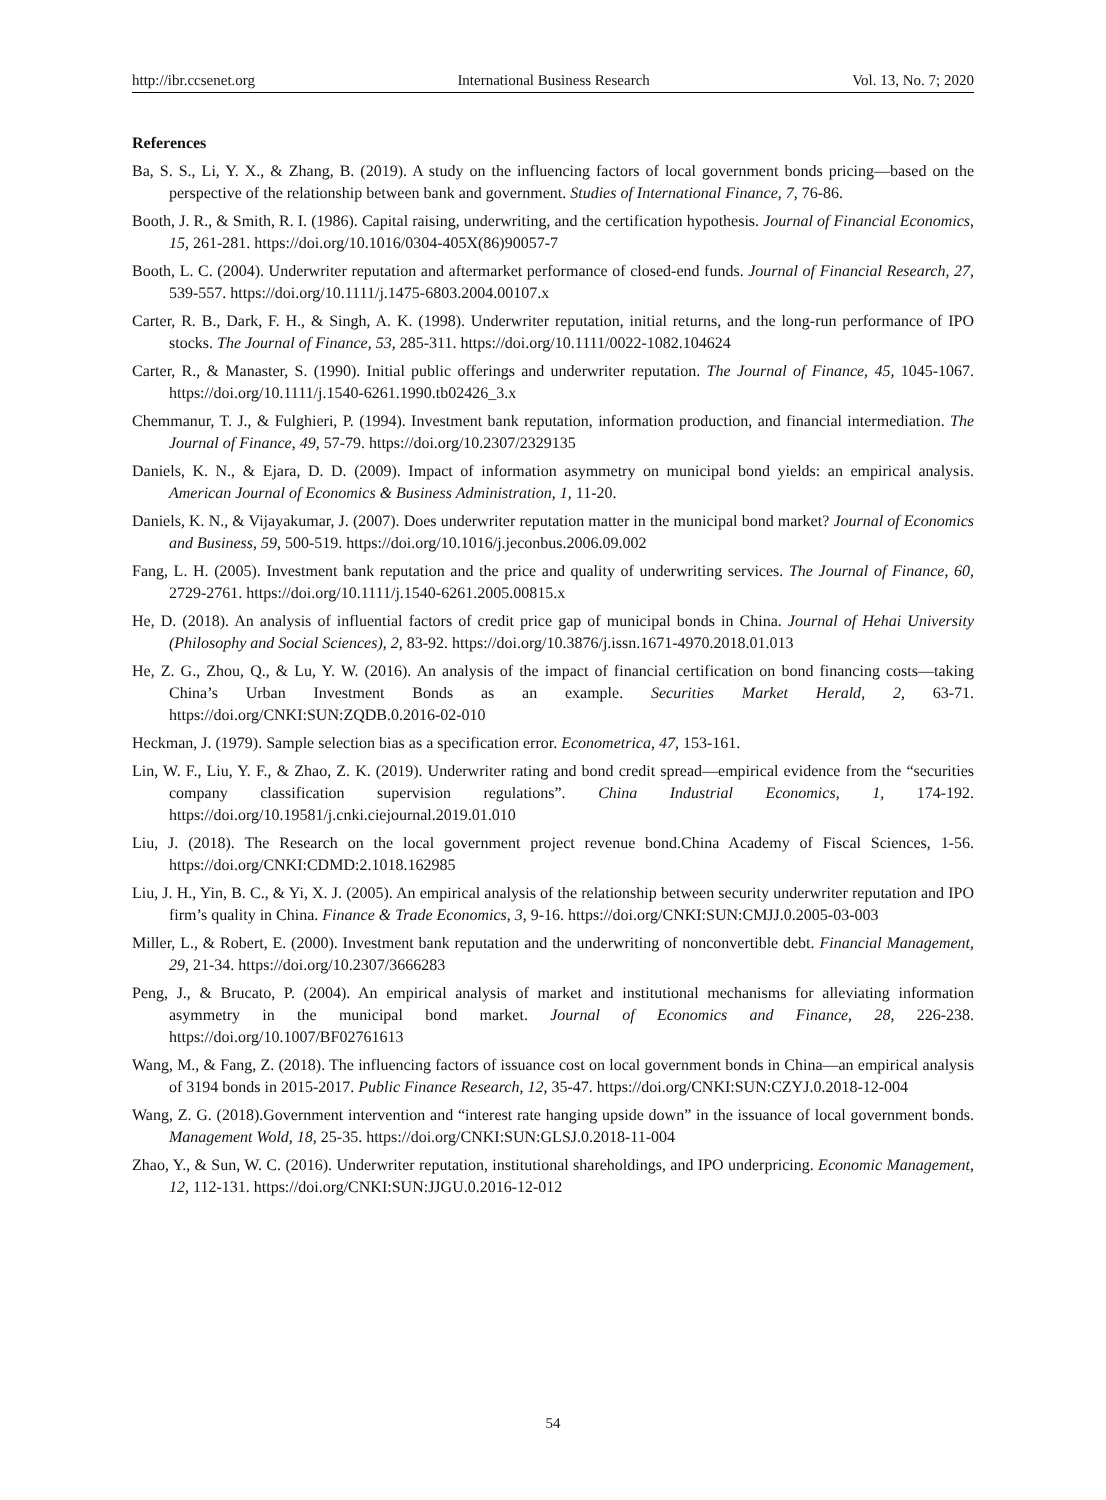http://ibr.ccsenet.org International Business Research Vol. 13, No. 7; 2020
References
Ba, S. S., Li, Y. X., & Zhang, B. (2019). A study on the influencing factors of local government bonds pricing—based on the perspective of the relationship between bank and government. Studies of International Finance, 7, 76-86.
Booth, J. R., & Smith, R. I. (1986). Capital raising, underwriting, and the certification hypothesis. Journal of Financial Economics, 15, 261-281. https://doi.org/10.1016/0304-405X(86)90057-7
Booth, L. C. (2004). Underwriter reputation and aftermarket performance of closed-end funds. Journal of Financial Research, 27, 539-557. https://doi.org/10.1111/j.1475-6803.2004.00107.x
Carter, R. B., Dark, F. H., & Singh, A. K. (1998). Underwriter reputation, initial returns, and the long-run performance of IPO stocks. The Journal of Finance, 53, 285-311. https://doi.org/10.1111/0022-1082.104624
Carter, R., & Manaster, S. (1990). Initial public offerings and underwriter reputation. The Journal of Finance, 45, 1045-1067. https://doi.org/10.1111/j.1540-6261.1990.tb02426_3.x
Chemmanur, T. J., & Fulghieri, P. (1994). Investment bank reputation, information production, and financial intermediation. The Journal of Finance, 49, 57-79. https://doi.org/10.2307/2329135
Daniels, K. N., & Ejara, D. D. (2009). Impact of information asymmetry on municipal bond yields: an empirical analysis. American Journal of Economics & Business Administration, 1, 11-20.
Daniels, K. N., & Vijayakumar, J. (2007). Does underwriter reputation matter in the municipal bond market? Journal of Economics and Business, 59, 500-519. https://doi.org/10.1016/j.jeconbus.2006.09.002
Fang, L. H. (2005). Investment bank reputation and the price and quality of underwriting services. The Journal of Finance, 60, 2729-2761. https://doi.org/10.1111/j.1540-6261.2005.00815.x
He, D. (2018). An analysis of influential factors of credit price gap of municipal bonds in China. Journal of Hehai University (Philosophy and Social Sciences), 2, 83-92. https://doi.org/10.3876/j.issn.1671-4970.2018.01.013
He, Z. G., Zhou, Q., & Lu, Y. W. (2016). An analysis of the impact of financial certification on bond financing costs—taking China’s Urban Investment Bonds as an example. Securities Market Herald, 2, 63-71. https://doi.org/CNKI:SUN:ZQDB.0.2016-02-010
Heckman, J. (1979). Sample selection bias as a specification error. Econometrica, 47, 153-161.
Lin, W. F., Liu, Y. F., & Zhao, Z. K. (2019). Underwriter rating and bond credit spread—empirical evidence from the “securities company classification supervision regulations”. China Industrial Economics, 1, 174-192. https://doi.org/10.19581/j.cnki.ciejournal.2019.01.010
Liu, J. (2018). The Research on the local government project revenue bond.China Academy of Fiscal Sciences, 1-56. https://doi.org/CNKI:CDMD:2.1018.162985
Liu, J. H., Yin, B. C., & Yi, X. J. (2005). An empirical analysis of the relationship between security underwriter reputation and IPO firm’s quality in China. Finance & Trade Economics, 3, 9-16. https://doi.org/CNKI:SUN:CMJJ.0.2005-03-003
Miller, L., & Robert, E. (2000). Investment bank reputation and the underwriting of nonconvertible debt. Financial Management, 29, 21-34. https://doi.org/10.2307/3666283
Peng, J., & Brucato, P. (2004). An empirical analysis of market and institutional mechanisms for alleviating information asymmetry in the municipal bond market. Journal of Economics and Finance, 28, 226-238. https://doi.org/10.1007/BF02761613
Wang, M., & Fang, Z. (2018). The influencing factors of issuance cost on local government bonds in China—an empirical analysis of 3194 bonds in 2015-2017. Public Finance Research, 12, 35-47. https://doi.org/CNKI:SUN:CZYJ.0.2018-12-004
Wang, Z. G. (2018).Government intervention and “interest rate hanging upside down” in the issuance of local government bonds. Management Wold, 18, 25-35. https://doi.org/CNKI:SUN:GLSJ.0.2018-11-004
Zhao, Y., & Sun, W. C. (2016). Underwriter reputation, institutional shareholdings, and IPO underpricing. Economic Management, 12, 112-131. https://doi.org/CNKI:SUN:JJGU.0.2016-12-012
54